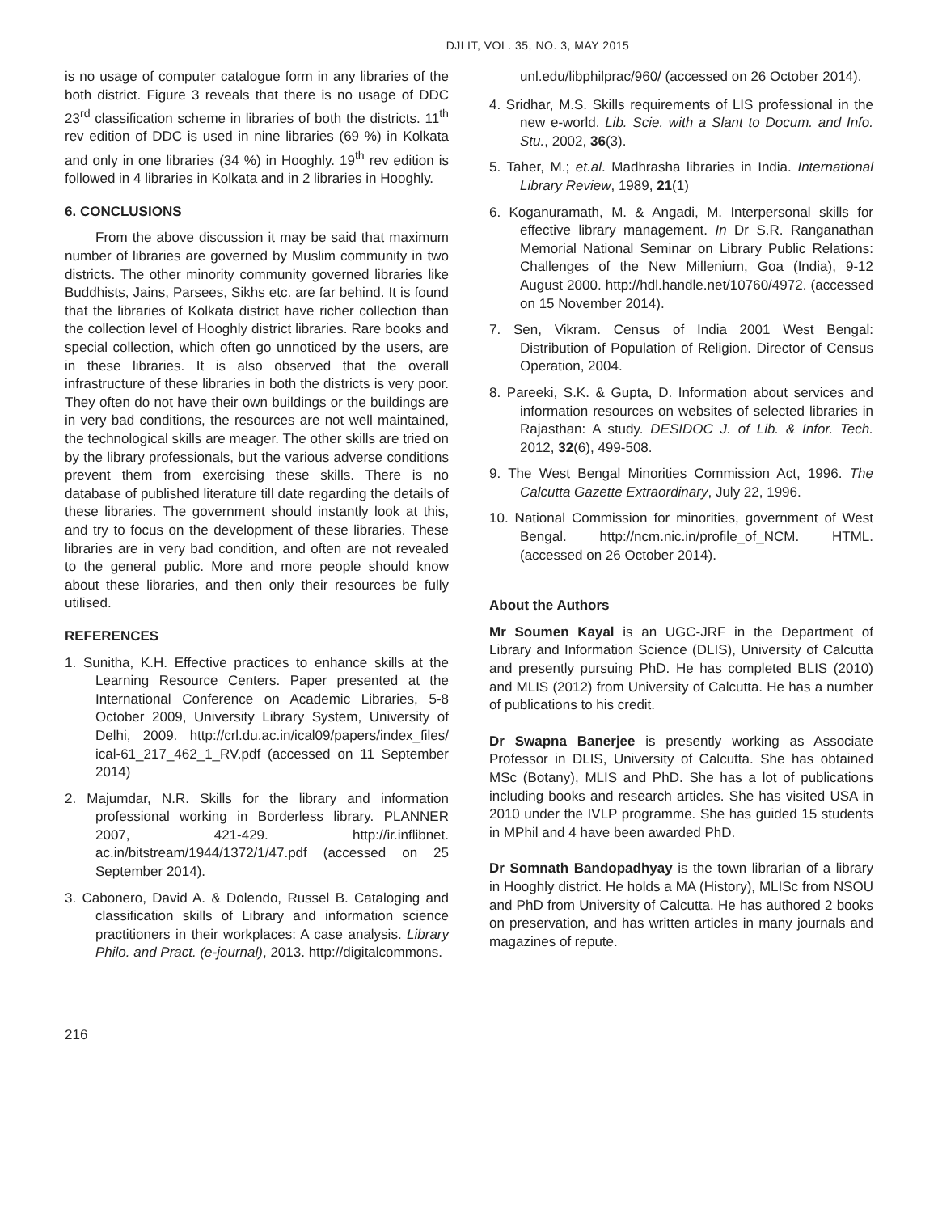DJLIT, VOL. 35, NO. 3, MAY 2015
is no usage of computer catalogue form in any libraries of the both district. Figure 3 reveals that there is no usage of DDC 23<sup>rd</sup> classification scheme in libraries of both the districts. 11<sup>th</sup> rev edition of DDC is used in nine libraries (69 %) in Kolkata and only in one libraries (34 %) in Hooghly. 19<sup>th</sup> rev edition is followed in 4 libraries in Kolkata and in 2 libraries in Hooghly.
6. CONCLUSIONS
From the above discussion it may be said that maximum number of libraries are governed by Muslim community in two districts. The other minority community governed libraries like Buddhists, Jains, Parsees, Sikhs etc. are far behind. It is found that the libraries of Kolkata district have richer collection than the collection level of Hooghly district libraries. Rare books and special collection, which often go unnoticed by the users, are in these libraries. It is also observed that the overall infrastructure of these libraries in both the districts is very poor. They often do not have their own buildings or the buildings are in very bad conditions, the resources are not well maintained, the technological skills are meager. The other skills are tried on by the library professionals, but the various adverse conditions prevent them from exercising these skills. There is no database of published literature till date regarding the details of these libraries. The government should instantly look at this, and try to focus on the development of these libraries. These libraries are in very bad condition, and often are not revealed to the general public. More and more people should know about these libraries, and then only their resources be fully utilised.
REFERENCES
1. Sunitha, K.H. Effective practices to enhance skills at the Learning Resource Centers. Paper presented at the International Conference on Academic Libraries, 5-8 October 2009, University Library System, University of Delhi, 2009. http://crl.du.ac.in/ical09/papers/index_files/ ical-61_217_462_1_RV.pdf (accessed on 11 September 2014)
2. Majumdar, N.R. Skills for the library and information professional working in Borderless library. PLANNER 2007, 421-429. http://ir.inflibnet. ac.in/bitstream/1944/1372/1/47.pdf (accessed on 25 September 2014).
3. Cabonero, David A. & Dolendo, Russel B. Cataloging and classification skills of Library and information science practitioners in their workplaces: A case analysis. Library Philo. and Pract. (e-journal), 2013. http://digitalcommons.
unl.edu/libphilprac/960/ (accessed on 26 October 2014).
4. Sridhar, M.S. Skills requirements of LIS professional in the new e-world. Lib. Scie. with a Slant to Docum. and Info. Stu., 2002, 36(3).
5. Taher, M.; et.al. Madhrasha libraries in India. International Library Review, 1989, 21(1)
6. Koganuramath, M. & Angadi, M. Interpersonal skills for effective library management. In Dr S.R. Ranganathan Memorial National Seminar on Library Public Relations: Challenges of the New Millenium, Goa (India), 9-12 August 2000. http://hdl.handle.net/10760/4972. (accessed on 15 November 2014).
7. Sen, Vikram. Census of India 2001 West Bengal: Distribution of Population of Religion. Director of Census Operation, 2004.
8. Pareeki, S.K. & Gupta, D. Information about services and information resources on websites of selected libraries in Rajasthan: A study. DESIDOC J. of Lib. & Infor. Tech. 2012, 32(6), 499-508.
9. The West Bengal Minorities Commission Act, 1996. The Calcutta Gazette Extraordinary, July 22, 1996.
10. National Commission for minorities, government of West Bengal. http://ncm.nic.in/profile_of_NCM. HTML. (accessed on 26 October 2014).
About the Authors
Mr Soumen Kayal is an UGC-JRF in the Department of Library and Information Science (DLIS), University of Calcutta and presently pursuing PhD. He has completed BLIS (2010) and MLIS (2012) from University of Calcutta. He has a number of publications to his credit.
Dr Swapna Banerjee is presently working as Associate Professor in DLIS, University of Calcutta. She has obtained MSc (Botany), MLIS and PhD. She has a lot of publications including books and research articles. She has visited USA in 2010 under the IVLP programme. She has guided 15 students in MPhil and 4 have been awarded PhD.
Dr Somnath Bandopadhyay is the town librarian of a library in Hooghly district. He holds a MA (History), MLISc from NSOU and PhD from University of Calcutta. He has authored 2 books on preservation, and has written articles in many journals and magazines of repute.
216